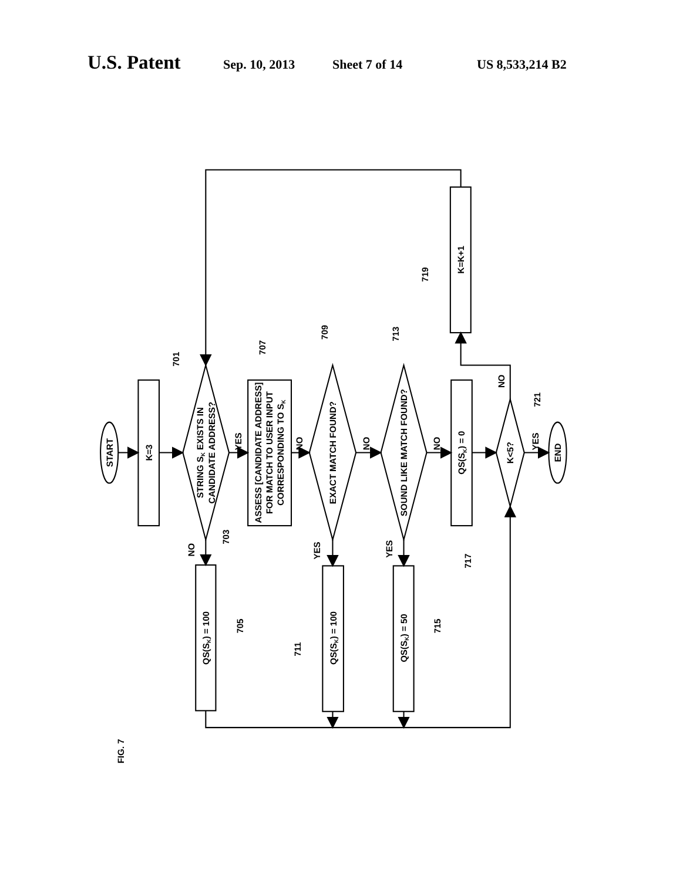U.S. Patent
Sep. 10, 2013 Sheet 7 of 14 US 8,533,214 B2
START
K=3
STRING SK EXISTS IN
CANDIDATE ADDRESS?
ASSESS [CANDIDATE ADDRESS]
FOR MATCH TO USER INPUT
CORRESPONDING TO SK
EXACT MATCH FOUND?
SOUND LIKE MATCH FOUND?
QS(SK) = 0
K<5?
END
K=K+1
QS(SK) = 100
QS(SK) = 100
QS(SK) = 50
701
703
705
707
709
711
713
715
717
719
721
YES
NO
NO
NO
YES
NO
NO
YES
YES
FIG. 7